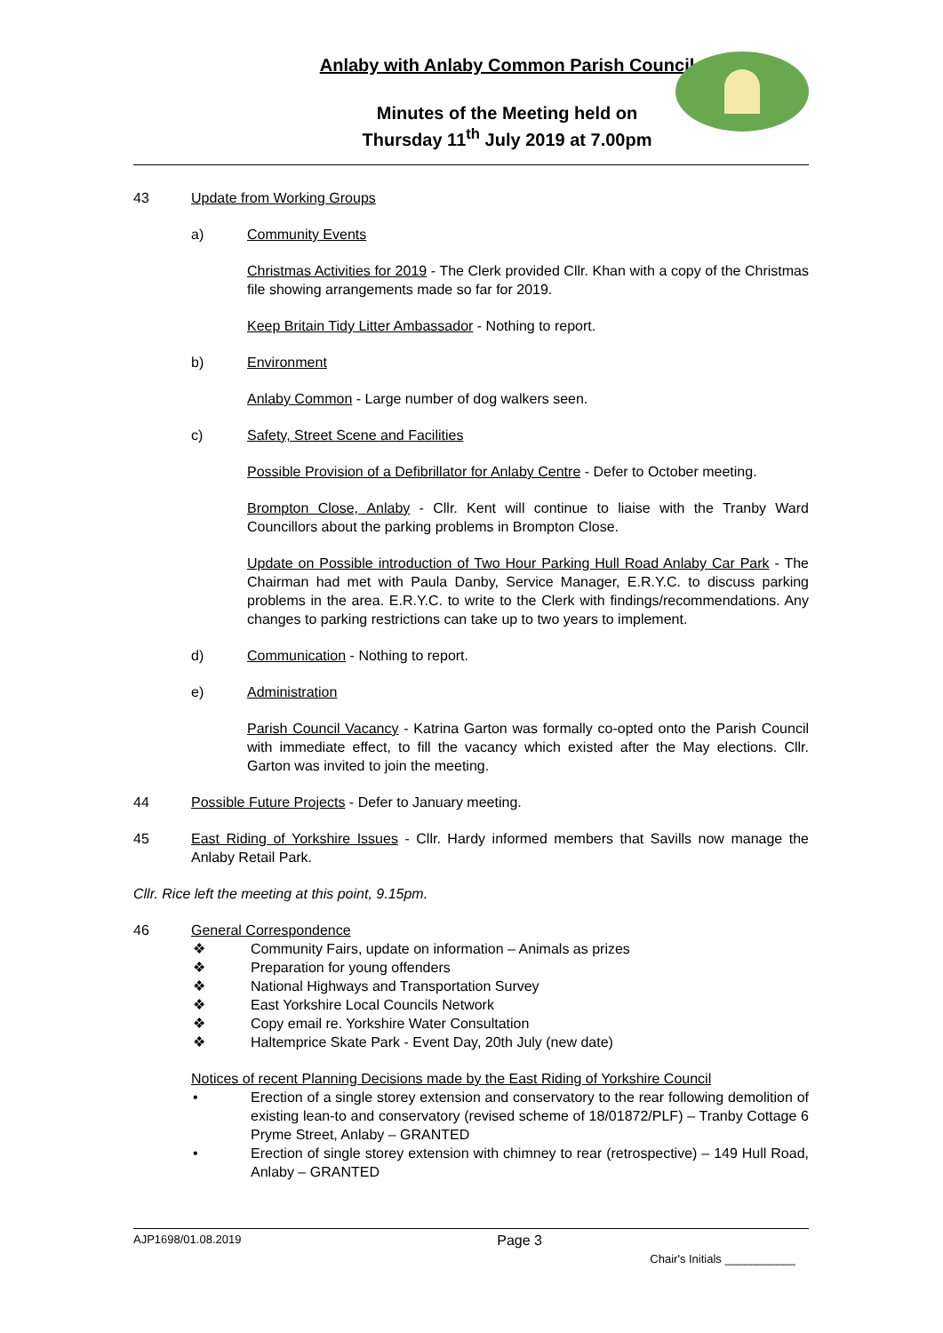Anlaby with Anlaby Common Parish Council
Minutes of the Meeting held on
Thursday 11<sup>th</sup> July 2019 at 7.00pm
43 Update from Working Groups
a) Community Events
Christmas Activities for 2019 - The Clerk provided Cllr. Khan with a copy of the Christmas file showing arrangements made so far for 2019.
Keep Britain Tidy Litter Ambassador - Nothing to report.
b) Environment
Anlaby Common - Large number of dog walkers seen.
c) Safety, Street Scene and Facilities
Possible Provision of a Defibrillator for Anlaby Centre - Defer to October meeting.
Brompton Close, Anlaby - Cllr. Kent will continue to liaise with the Tranby Ward Councillors about the parking problems in Brompton Close.
Update on Possible introduction of Two Hour Parking Hull Road Anlaby Car Park - The Chairman had met with Paula Danby, Service Manager, E.R.Y.C. to discuss parking problems in the area. E.R.Y.C. to write to the Clerk with findings/recommendations. Any changes to parking restrictions can take up to two years to implement.
d) Communication - Nothing to report.
e) Administration
Parish Council Vacancy - Katrina Garton was formally co-opted onto the Parish Council with immediate effect, to fill the vacancy which existed after the May elections. Cllr. Garton was invited to join the meeting.
44 Possible Future Projects - Defer to January meeting.
45 East Riding of Yorkshire Issues - Cllr. Hardy informed members that Savills now manage the Anlaby Retail Park.
Cllr. Rice left the meeting at this point, 9.15pm.
46 General Correspondence
❖ Community Fairs, update on information – Animals as prizes
❖ Preparation for young offenders
❖ National Highways and Transportation Survey
❖ East Yorkshire Local Councils Network
❖ Copy email re. Yorkshire Water Consultation
❖ Haltemprice Skate Park - Event Day, 20th July (new date)
Notices of recent Planning Decisions made by the East Riding of Yorkshire Council
• Erection of a single storey extension and conservatory to the rear following demolition of existing lean-to and conservatory (revised scheme of 18/01872/PLF) – Tranby Cottage 6 Pryme Street, Anlaby – GRANTED
• Erection of single storey extension with chimney to rear (retrospective) – 149 Hull Road, Anlaby – GRANTED
AJP1698/01.08.2019 Page 3
Chair's Initials ___________